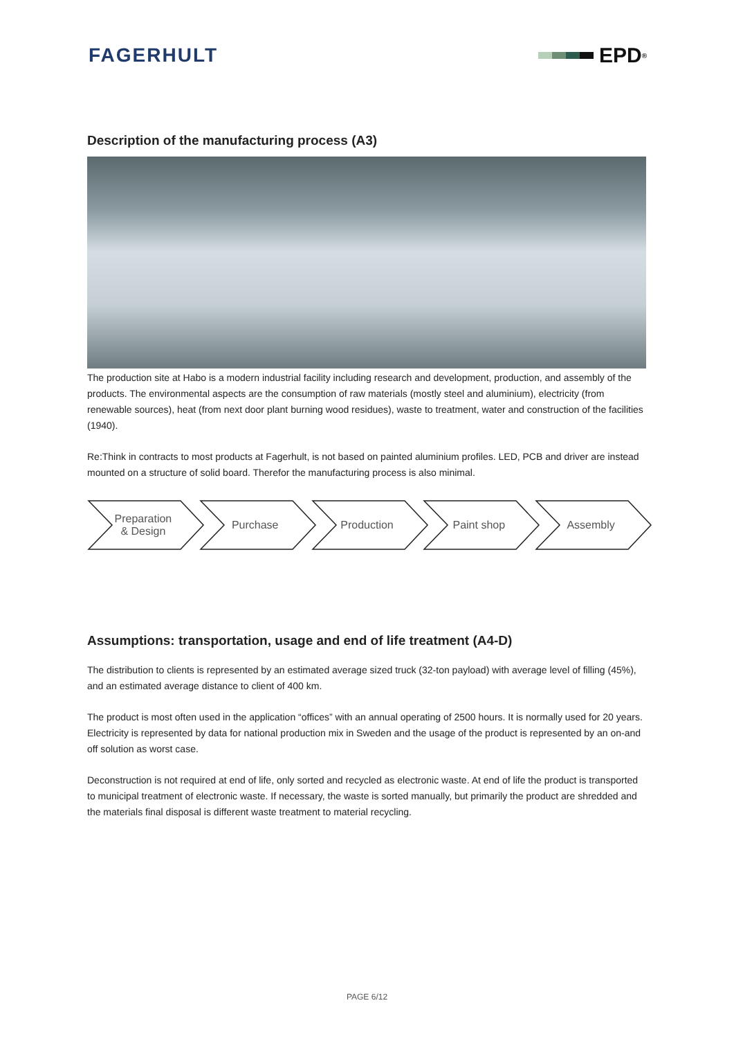FAGERHULT EPD<sup>®</sup>
Description of the manufacturing process (A3)
The production site at Habo is a modern industrial facility including research and development, production, and assembly of the products. The environmental aspects are the consumption of raw materials (mostly steel and aluminium), electricity (from renewable sources), heat (from next door plant burning wood residues), waste to treatment, water and construction of the facilities (1940).
Re:Think in contracts to most products at Fagerhult, is not based on painted aluminium profiles. LED, PCB and driver are instead mounted on a structure of solid board. Therefor the manufacturing process is also minimal.
Preparation
& Design
Purchase Production Paint shop Assembly
Assumptions: transportation, usage and end of life treatment (A4-D)
The distribution to clients is represented by an estimated average sized truck (32-ton payload) with average level of filling (45%), and an estimated average distance to client of 400 km.
The product is most often used in the application “offices” with an annual operating of 2500 hours. It is normally used for 20 years. Electricity is represented by data for national production mix in Sweden and the usage of the product is represented by an on-and off solution as worst case.
Deconstruction is not required at end of life, only sorted and recycled as electronic waste. At end of life the product is transported to municipal treatment of electronic waste. If necessary, the waste is sorted manually, but primarily the product are shredded and the materials final disposal is different waste treatment to material recycling.
PAGE 6/12